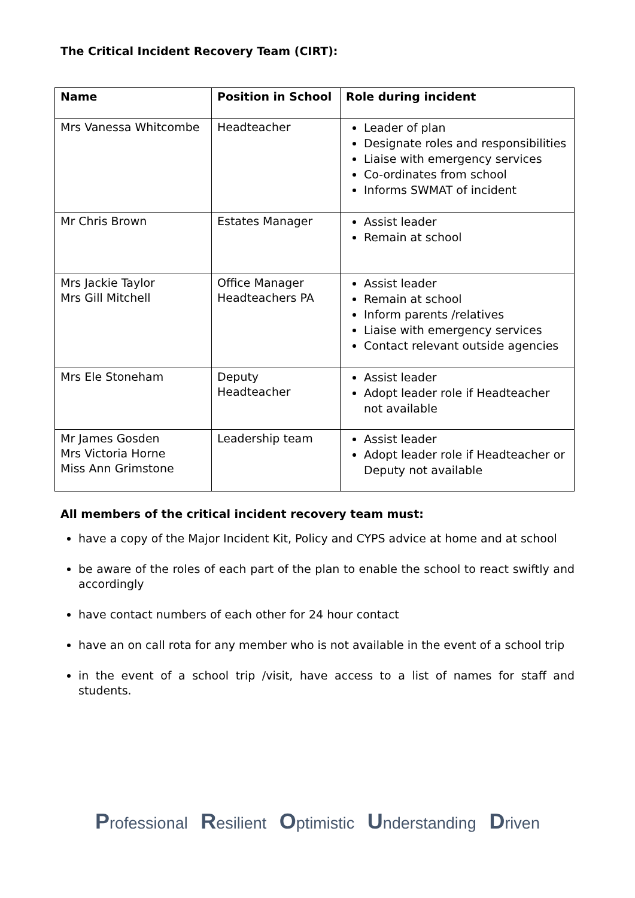The Critical Incident Recovery Team (CIRT):
| Name | Position in School | Role during incident |
| --- | --- | --- |
| Mrs Vanessa Whitcombe | Headteacher | Leader of plan Designate roles and responsibilities Liaise with emergency services Co-ordinates from school Informs SWMAT of incident |
| Mr Chris Brown | Estates Manager | Assist leader Remain at school |
| Mrs Jackie Taylor Mrs Gill Mitchell | Office Manager Headteachers PA | Assist leader Remain at school Inform parents /relatives Liaise with emergency services Contact relevant outside agencies |
| Mrs Ele Stoneham | Deputy Headteacher | Assist leader Adopt leader role if Headteacher not available |
| Mr James Gosden Mrs Victoria Horne Miss Ann Grimstone | Leadership team | Assist leader Adopt leader role if Headteacher or Deputy not available |
All members of the critical incident recovery team must:
have a copy of the Major Incident Kit, Policy and CYPS advice at home and at school
be aware of the roles of each part of the plan to enable the school to react swiftly and accordingly
have contact numbers of each other for 24 hour contact
have an on call rota for any member who is not available in the event of a school trip
in the event of a school trip /visit, have access to a list of names for staff and students.
Professional Resilient Optimistic Understanding Driven